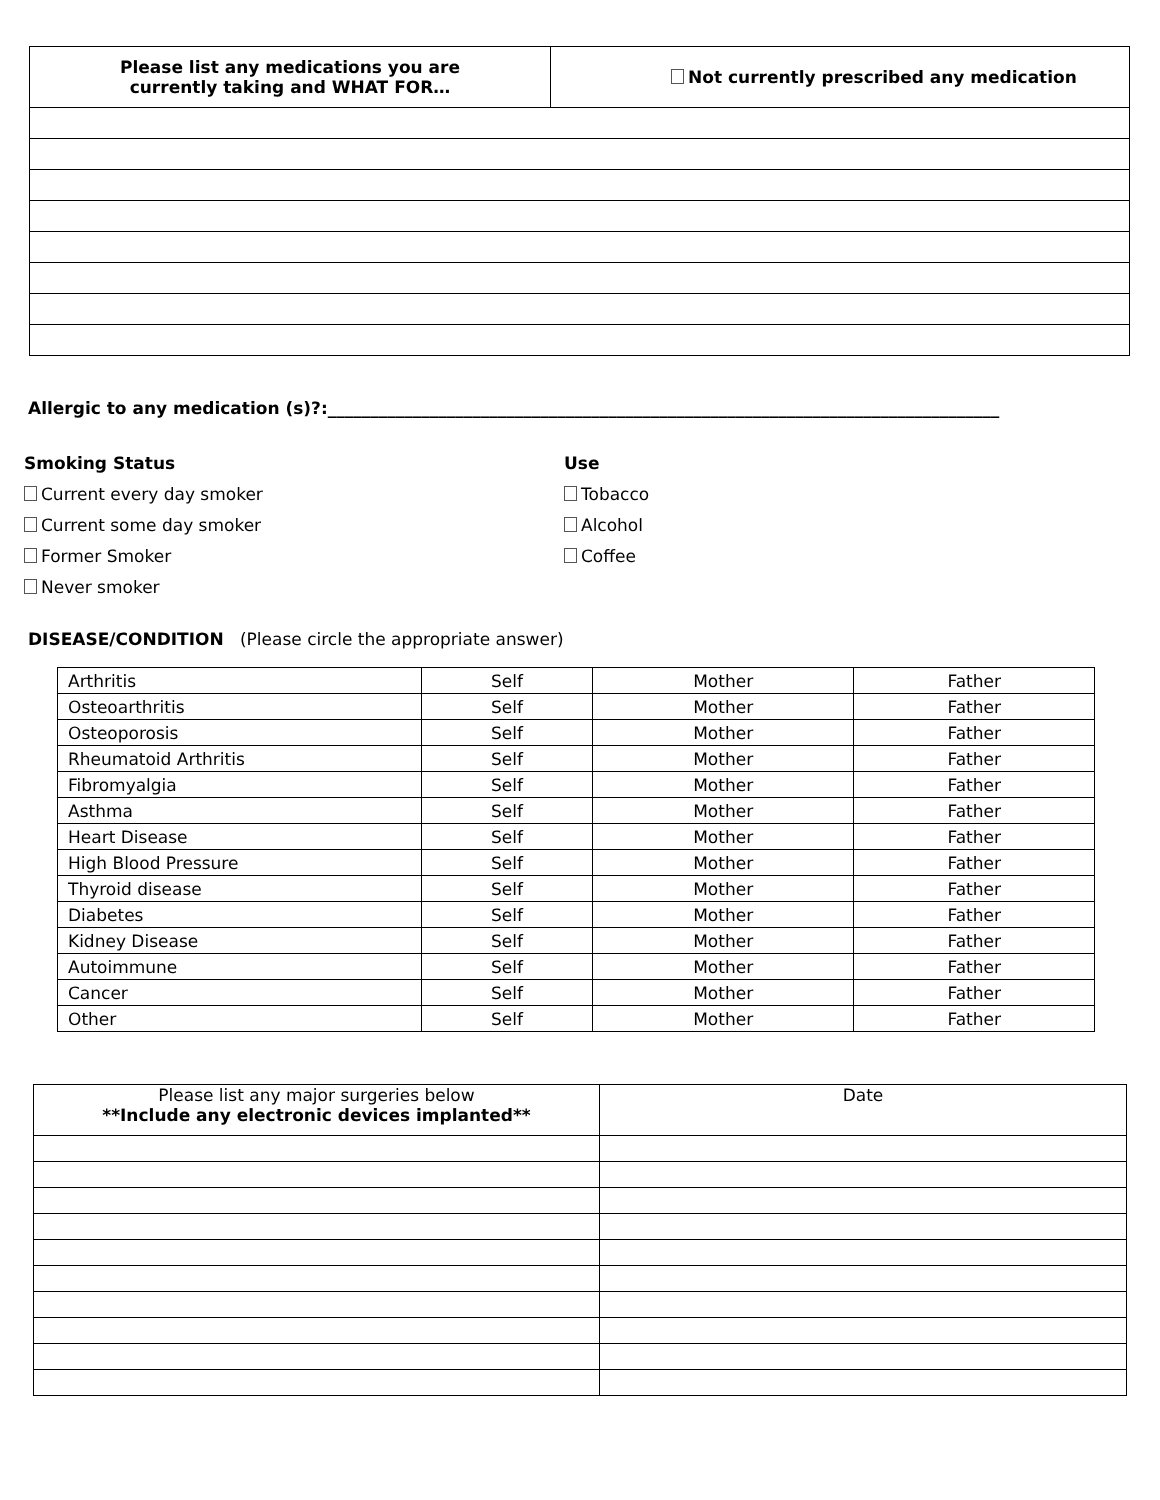| Please list any medications you are currently taking and WHAT FOR… | Not currently prescribed any medication |
Allergic to any medication (s)?:_______________________________________________________________________________
Smoking Status
Current every day smoker
Current some day smoker
Former Smoker
Never smoker
Use
Tobacco
Alcohol
Coffee
DISEASE/CONDITION (Please circle the appropriate answer)
| Arthritis | Self | Mother | Father |
| Osteoarthritis | Self | Mother | Father |
| Osteoporosis | Self | Mother | Father |
| Rheumatoid Arthritis | Self | Mother | Father |
| Fibromyalgia | Self | Mother | Father |
| Asthma | Self | Mother | Father |
| Heart Disease | Self | Mother | Father |
| High Blood Pressure | Self | Mother | Father |
| Thyroid disease | Self | Mother | Father |
| Diabetes | Self | Mother | Father |
| Kidney Disease | Self | Mother | Father |
| Autoimmune | Self | Mother | Father |
| Cancer | Self | Mother | Father |
| Other | Self | Mother | Father |
| Please list any major surgeries below **Include any electronic devices implanted** | Date |